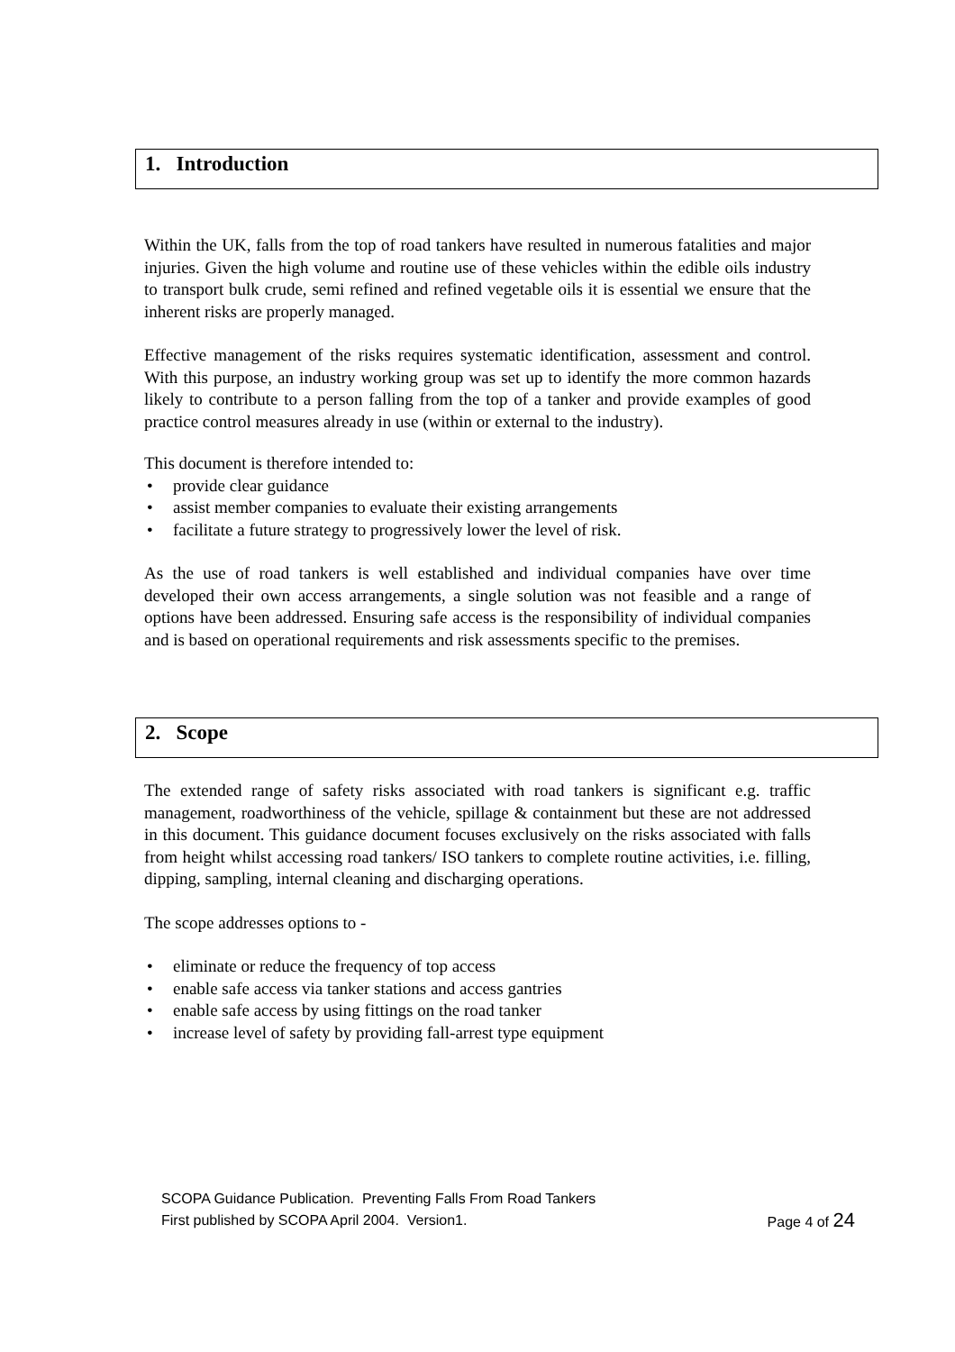1. Introduction
Within the UK, falls from the top of road tankers have resulted in numerous fatalities and major injuries. Given the high volume and routine use of these vehicles within the edible oils industry to transport bulk crude, semi refined and refined vegetable oils it is essential we ensure that the inherent risks are properly managed.
Effective management of the risks requires systematic identification, assessment and control. With this purpose, an industry working group was set up to identify the more common hazards likely to contribute to a person falling from the top of a tanker and provide examples of good practice control measures already in use (within or external to the industry).
This document is therefore intended to:
• provide clear guidance
• assist member companies to evaluate their existing arrangements
• facilitate a future strategy to progressively lower the level of risk.
As the use of road tankers is well established and individual companies have over time developed their own access arrangements, a single solution was not feasible and a range of options have been addressed. Ensuring safe access is the responsibility of individual companies and is based on operational requirements and risk assessments specific to the premises.
2. Scope
The extended range of safety risks associated with road tankers is significant e.g. traffic management, roadworthiness of the vehicle, spillage & containment but these are not addressed in this document. This guidance document focuses exclusively on the risks associated with falls from height whilst accessing road tankers/ ISO tankers to complete routine activities, i.e. filling, dipping, sampling, internal cleaning and discharging operations.
The scope addresses options to -
• eliminate or reduce the frequency of top access
• enable safe access via tanker stations and access gantries
• enable safe access by using fittings on the road tanker
• increase level of safety by providing fall-arrest type equipment
SCOPA Guidance Publication. Preventing Falls From Road Tankers
First published by SCOPA April 2004. Version1. Page 4 of 24